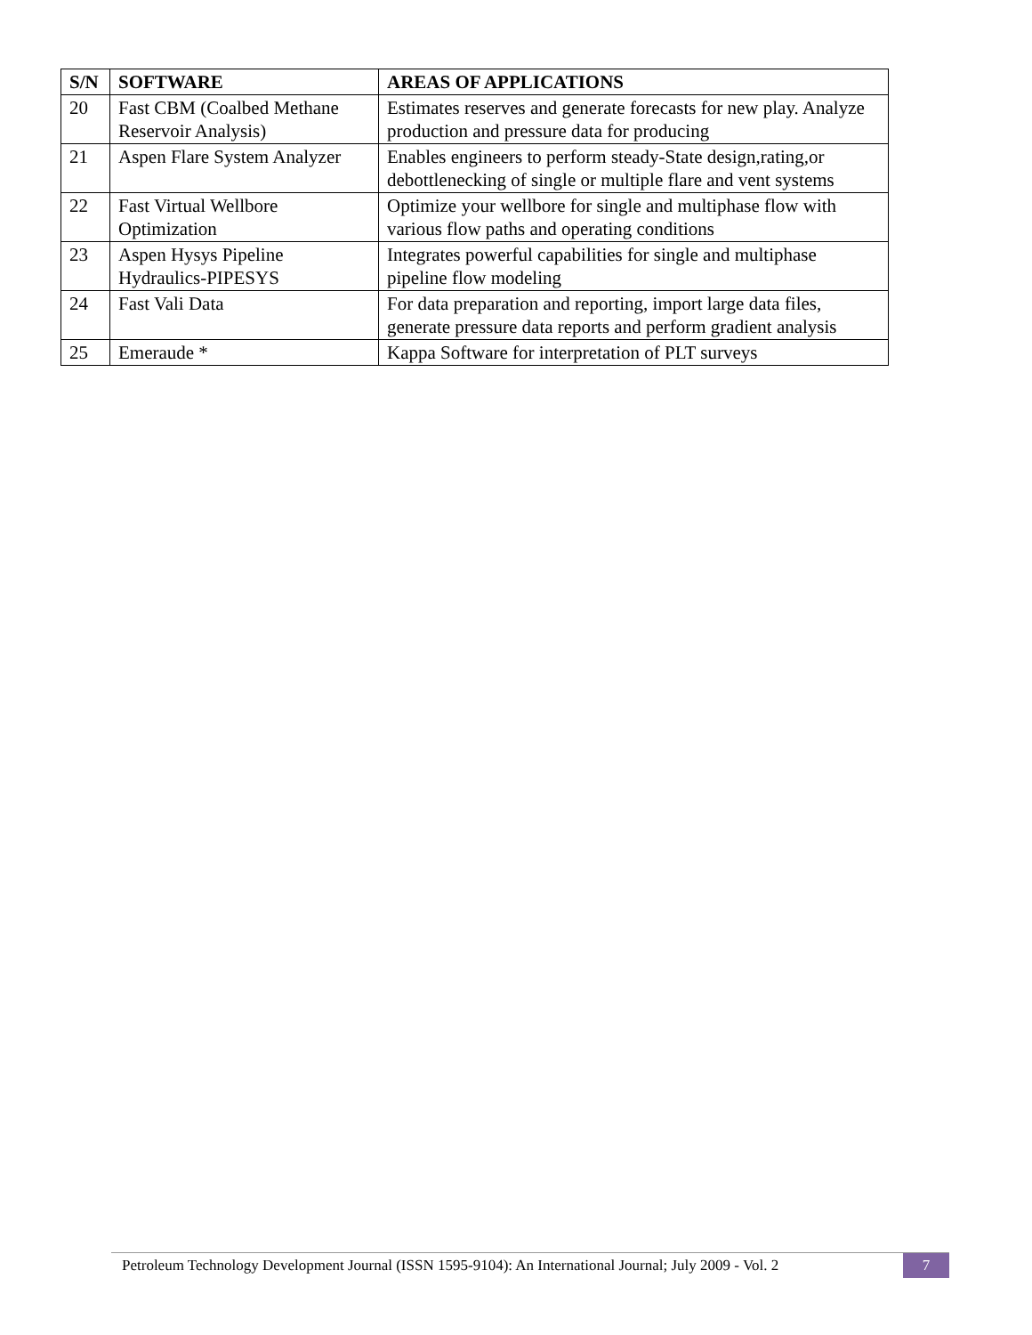| S/N | SOFTWARE | AREAS OF APPLICATIONS |
| --- | --- | --- |
| 20 | Fast CBM (Coalbed Methane Reservoir Analysis) | Estimates reserves and generate forecasts for new play. Analyze production and pressure data for producing |
| 21 | Aspen Flare System Analyzer | Enables engineers to perform steady-State design,rating,or debottlenecking of single or multiple flare and vent systems |
| 22 | Fast Virtual Wellbore Optimization | Optimize your wellbore for single and multiphase flow with various flow paths and operating conditions |
| 23 | Aspen Hysys Pipeline Hydraulics-PIPESYS | Integrates powerful capabilities for single and multiphase pipeline flow modeling |
| 24 | Fast Vali Data | For data preparation and reporting, import large data files, generate pressure data reports and perform gradient analysis |
| 25 | Emeraude * | Kappa Software for interpretation of PLT surveys |
Petroleum Technology Development Journal (ISSN 1595-9104): An International Journal; July 2009 - Vol. 2
7